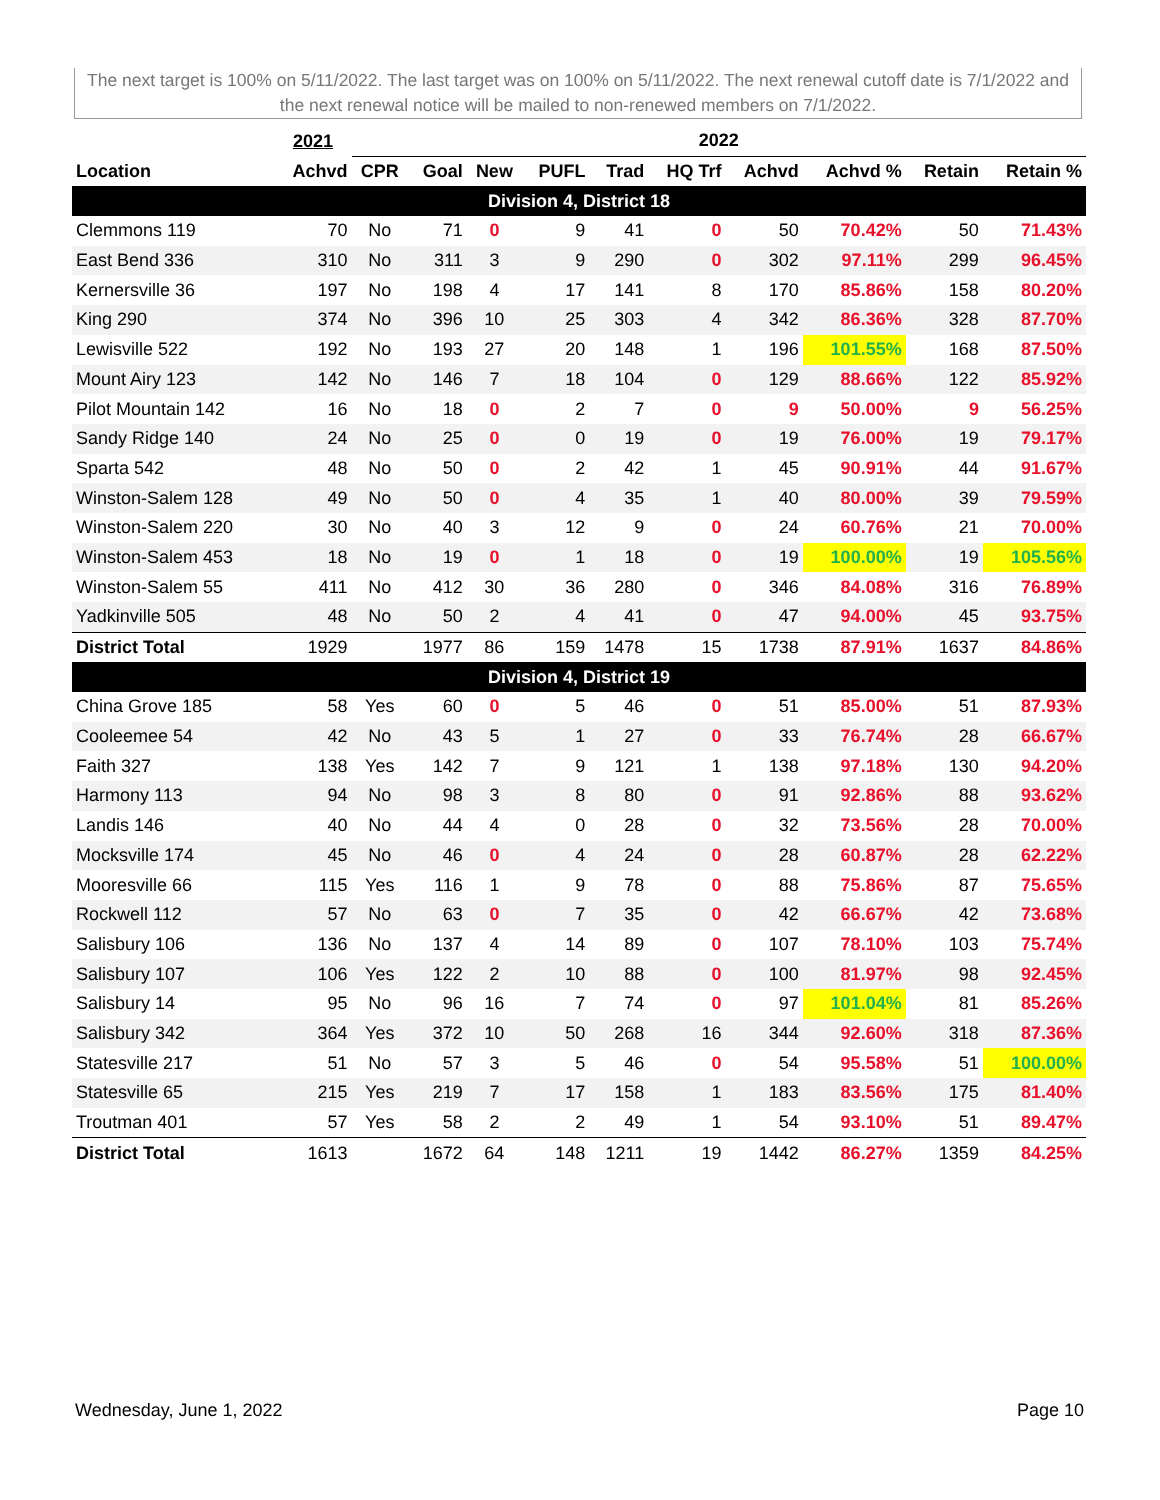The next target is 100% on 5/11/2022. The last target was on 100% on 5/11/2022. The next renewal cutoff date is 7/1/2022 and the next renewal notice will be mailed to non-renewed members on 7/1/2022.
| | 2021 | 2022 | | | | | | | | | |
| --- | --- | --- | --- | --- | --- | --- | --- | --- | --- | --- | --- |
| Location | Achvd | CPR | Goal | New | PUFL | Trad | HQ Trf | Achvd | Achvd % | Retain | Retain % |
| Division 4, District 18 | | | | | | | | | | | |
| Clemmons 119 | 70 | No | 71 | 0 | 9 | 41 | 0 | 50 | 70.42% | 50 | 71.43% |
| East Bend 336 | 310 | No | 311 | 3 | 9 | 290 | 0 | 302 | 97.11% | 299 | 96.45% |
| Kernersville 36 | 197 | No | 198 | 4 | 17 | 141 | 8 | 170 | 85.86% | 158 | 80.20% |
| King 290 | 374 | No | 396 | 10 | 25 | 303 | 4 | 342 | 86.36% | 328 | 87.70% |
| Lewisville 522 | 192 | No | 193 | 27 | 20 | 148 | 1 | 196 | 101.55% | 168 | 87.50% |
| Mount Airy 123 | 142 | No | 146 | 7 | 18 | 104 | 0 | 129 | 88.66% | 122 | 85.92% |
| Pilot Mountain 142 | 16 | No | 18 | 0 | 2 | 7 | 0 | 9 | 50.00% | 9 | 56.25% |
| Sandy Ridge 140 | 24 | No | 25 | 0 | 0 | 19 | 0 | 19 | 76.00% | 19 | 79.17% |
| Sparta 542 | 48 | No | 50 | 0 | 2 | 42 | 1 | 45 | 90.91% | 44 | 91.67% |
| Winston-Salem 128 | 49 | No | 50 | 0 | 4 | 35 | 1 | 40 | 80.00% | 39 | 79.59% |
| Winston-Salem 220 | 30 | No | 40 | 3 | 12 | 9 | 0 | 24 | 60.76% | 21 | 70.00% |
| Winston-Salem 453 | 18 | No | 19 | 0 | 1 | 18 | 0 | 19 | 100.00% | 19 | 105.56% |
| Winston-Salem 55 | 411 | No | 412 | 30 | 36 | 280 | 0 | 346 | 84.08% | 316 | 76.89% |
| Yadkinville 505 | 48 | No | 50 | 2 | 4 | 41 | 0 | 47 | 94.00% | 45 | 93.75% |
| District Total | 1929 | | 1977 | 86 | 159 | 1478 | 15 | 1738 | 87.91% | 1637 | 84.86% |
| Division 4, District 19 | | | | | | | | | | | |
| China Grove 185 | 58 | Yes | 60 | 0 | 5 | 46 | 0 | 51 | 85.00% | 51 | 87.93% |
| Cooleemee 54 | 42 | No | 43 | 5 | 1 | 27 | 0 | 33 | 76.74% | 28 | 66.67% |
| Faith 327 | 138 | Yes | 142 | 7 | 9 | 121 | 1 | 138 | 97.18% | 130 | 94.20% |
| Harmony 113 | 94 | No | 98 | 3 | 8 | 80 | 0 | 91 | 92.86% | 88 | 93.62% |
| Landis 146 | 40 | No | 44 | 4 | 0 | 28 | 0 | 32 | 73.56% | 28 | 70.00% |
| Mocksville 174 | 45 | No | 46 | 0 | 4 | 24 | 0 | 28 | 60.87% | 28 | 62.22% |
| Mooresville 66 | 115 | Yes | 116 | 1 | 9 | 78 | 0 | 88 | 75.86% | 87 | 75.65% |
| Rockwell 112 | 57 | No | 63 | 0 | 7 | 35 | 0 | 42 | 66.67% | 42 | 73.68% |
| Salisbury 106 | 136 | No | 137 | 4 | 14 | 89 | 0 | 107 | 78.10% | 103 | 75.74% |
| Salisbury 107 | 106 | Yes | 122 | 2 | 10 | 88 | 0 | 100 | 81.97% | 98 | 92.45% |
| Salisbury 14 | 95 | No | 96 | 16 | 7 | 74 | 0 | 97 | 101.04% | 81 | 85.26% |
| Salisbury 342 | 364 | Yes | 372 | 10 | 50 | 268 | 16 | 344 | 92.60% | 318 | 87.36% |
| Statesville 217 | 51 | No | 57 | 3 | 5 | 46 | 0 | 54 | 95.58% | 51 | 100.00% |
| Statesville 65 | 215 | Yes | 219 | 7 | 17 | 158 | 1 | 183 | 83.56% | 175 | 81.40% |
| Troutman 401 | 57 | Yes | 58 | 2 | 2 | 49 | 1 | 54 | 93.10% | 51 | 89.47% |
| District Total | 1613 | | 1672 | 64 | 148 | 1211 | 19 | 1442 | 86.27% | 1359 | 84.25% |
Wednesday, June 1, 2022 Page 10